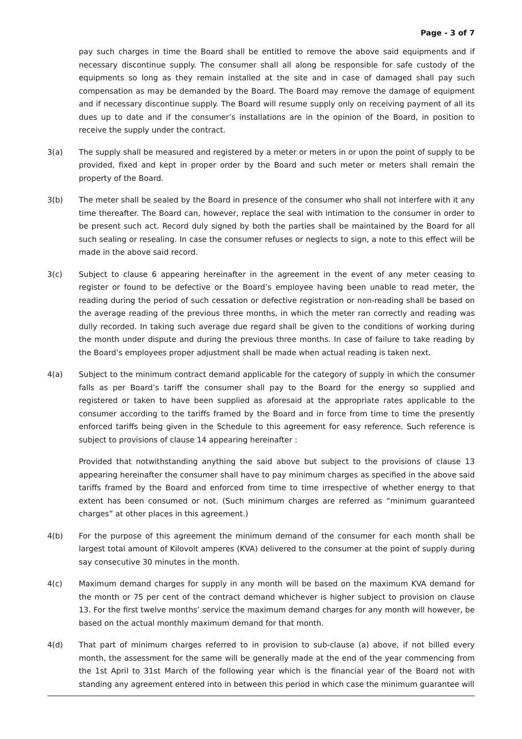Page - 3 of 7
pay such charges in time the Board shall be entitled to remove the above said equipments and if necessary discontinue supply. The consumer shall all along be responsible for safe custody of the equipments so long as they remain installed at the site and in case of damaged shall pay such compensation as may be demanded by the Board. The Board may remove the damage of equipment and if necessary discontinue supply. The Board will resume supply only on receiving payment of all its dues up to date and if the consumer’s installations are in the opinion of the Board, in position to receive the supply under the contract.
3(a) The supply shall be measured and registered by a meter or meters in or upon the point of supply to be provided, fixed and kept in proper order by the Board and such meter or meters shall remain the property of the Board.
3(b) The meter shall be sealed by the Board in presence of the consumer who shall not interfere with it any time thereafter. The Board can, however, replace the seal with intimation to the consumer in order to be present such act. Record duly signed by both the parties shall be maintained by the Board for all such sealing or resealing. In case the consumer refuses or neglects to sign, a note to this effect will be made in the above said record.
3(c) Subject to clause 6 appearing hereinafter in the agreement in the event of any meter ceasing to register or found to be defective or the Board’s employee having been unable to read meter, the reading during the period of such cessation or defective registration or non-reading shall be based on the average reading of the previous three months, in which the meter ran correctly and reading was dully recorded. In taking such average due regard shall be given to the conditions of working during the month under dispute and during the previous three months. In case of failure to take reading by the Board’s employees proper adjustment shall be made when actual reading is taken next.
4(a)
Subject to the minimum contract demand applicable for the category of supply in which the consumer falls as per Board’s tariff the consumer shall pay to the Board for the energy so supplied and registered or taken to have been supplied as aforesaid at the appropriate rates applicable to the consumer according to the tariffs framed by the Board and in force from time to time the presently enforced tariffs being given in the Schedule to this agreement for easy reference. Such reference is subject to provisions of clause 14 appearing hereinafter :
Provided that notwithstanding anything the said above but subject to the provisions of clause 13 appearing hereinafter the consumer shall have to pay minimum charges as specified in the above said tariffs framed by the Board and enforced from time to time irrespective of whether energy to that extent has been consumed or not. (Such minimum charges are referred as “minimum guaranteed charges” at other places in this agreement.)
4(b) For the purpose of this agreement the minimum demand of the consumer for each month shall be largest total amount of Kilovolt amperes (KVA) delivered to the consumer at the point of supply during say consecutive 30 minutes in the month.
4(c) Maximum demand charges for supply in any month will be based on the maximum KVA demand for the month or 75 per cent of the contract demand whichever is higher subject to provision on clause 13. For the first twelve months’ service the maximum demand charges for any month will however, be based on the actual monthly maximum demand for that month.
4(d) That part of minimum charges referred to in provision to sub-clause (a) above, if not billed every month, the assessment for the same will be generally made at the end of the year commencing from the 1st April to 31st March of the following year which is the financial year of the Board not with standing any agreement entered into in between this period in which case the minimum guarantee will